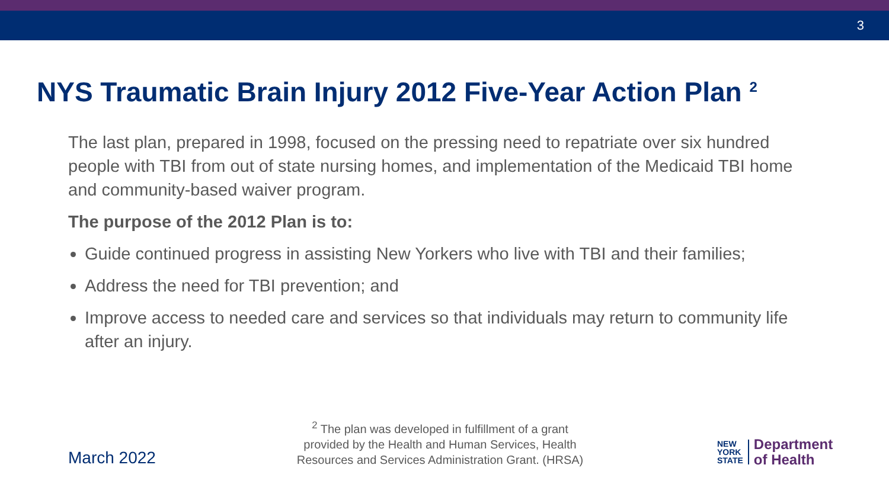3
NYS Traumatic Brain Injury 2012 Five-Year Action Plan <sup>2</sup>
The last plan, prepared in 1998, focused on the pressing need to repatriate over six hundred people with TBI from out of state nursing homes, and implementation of the Medicaid TBI home and community-based waiver program.
The purpose of the 2012 Plan is to:
Guide continued progress in assisting New Yorkers who live with TBI and their families;
Address the need for TBI prevention; and
Improve access to needed care and services so that individuals may return to community life after an injury.
March 2022
<sup>2</sup> The plan was developed in fulfillment of a grant provided by the Health and Human Services, Health Resources and Services Administration Grant. (HRSA)
NEW
YORK
STATE
Department
of Health